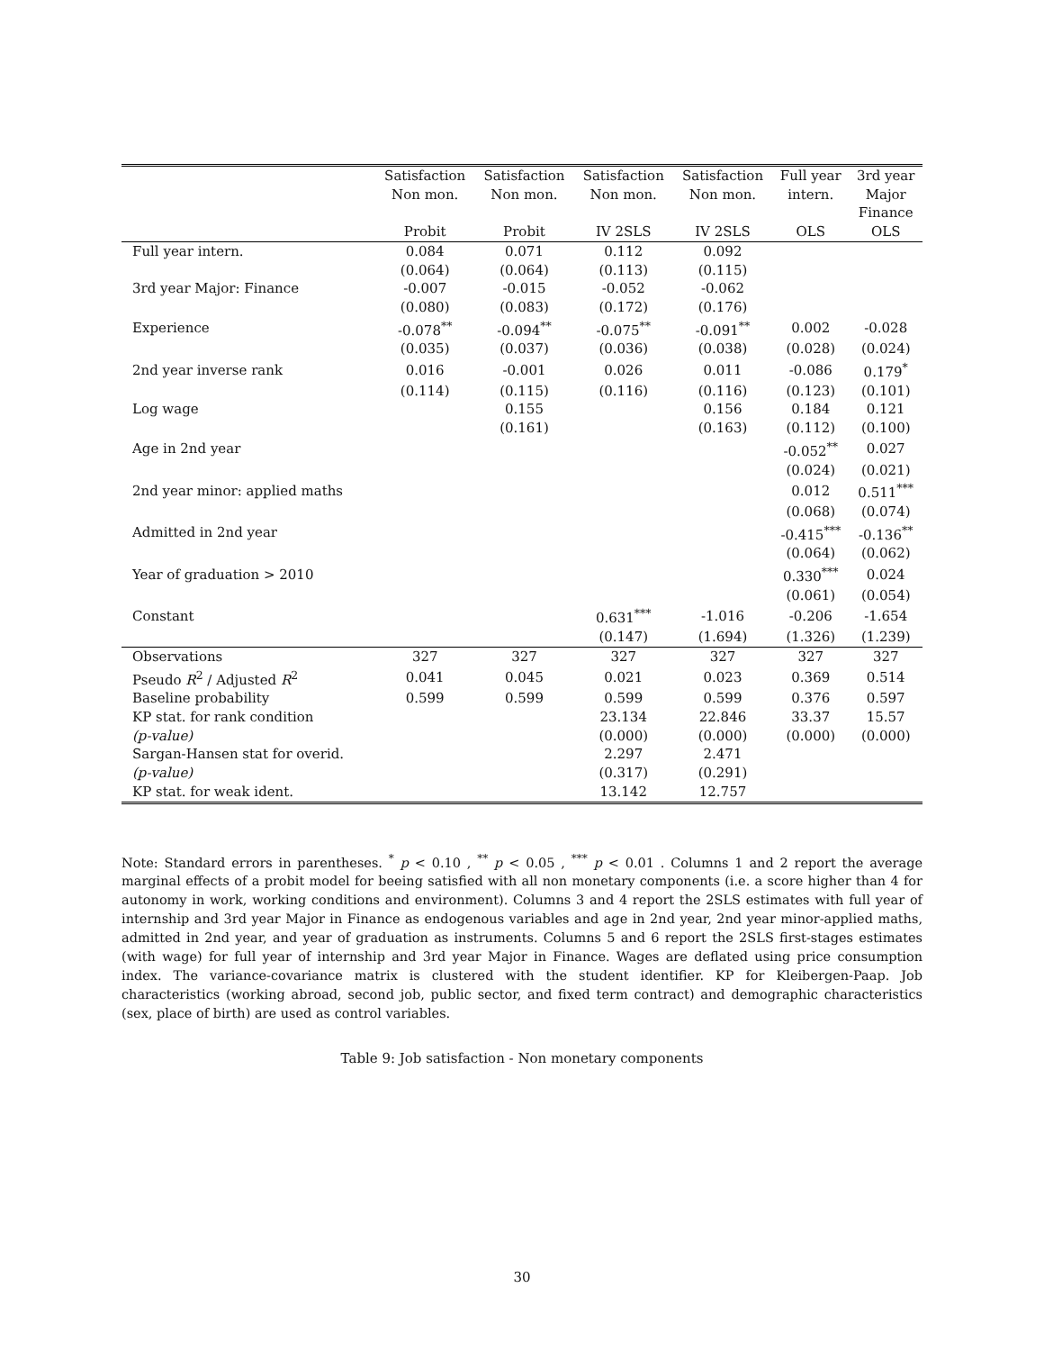| | Satisfaction | Satisfaction | Satisfaction | Satisfaction | Full year | 3rd year |
| --- | --- | --- | --- | --- | --- | --- |
| | Non mon. | Non mon. | Non mon. | Non mon. | intern. | Major |
| | | | | | | Finance |
| | Probit | Probit | IV 2SLS | IV 2SLS | OLS | OLS |
| Full year intern. | 0.084 | 0.071 | 0.112 | 0.092 | | |
| | (0.064) | (0.064) | (0.113) | (0.115) | | |
| 3rd year Major: Finance | -0.007 | -0.015 | -0.052 | -0.062 | | |
| | (0.080) | (0.083) | (0.172) | (0.176) | | |
| Experience | -0.078<sup>**</sup> | -0.094<sup>**</sup> | -0.075<sup>**</sup> | -0.091<sup>**</sup> | 0.002 | -0.028 |
| | (0.035) | (0.037) | (0.036) | (0.038) | (0.028) | (0.024) |
| 2nd year inverse rank | 0.016 | -0.001 | 0.026 | 0.011 | -0.086 | 0.179<sup>*</sup> |
| | (0.114) | (0.115) | (0.116) | (0.116) | (0.123) | (0.101) |
| Log wage | | 0.155 | | 0.156 | 0.184 | 0.121 |
| | | (0.161) | | (0.163) | (0.112) | (0.100) |
| Age in 2nd year | | | | | -0.052<sup>**</sup> | 0.027 |
| | | | | | (0.024) | (0.021) |
| 2nd year minor: applied maths | | | | | 0.012 | 0.511<sup>***</sup> |
| | | | | | (0.068) | (0.074) |
| Admitted in 2nd year | | | | | -0.415<sup>***</sup> | -0.136<sup>**</sup> |
| | | | | | (0.064) | (0.062) |
| Year of graduation > 2010 | | | | | 0.330<sup>***</sup> | 0.024 |
| | | | | | (0.061) | (0.054) |
| Constant | | | 0.631<sup>***</sup> | -1.016 | -0.206 | -1.654 |
| | | | (0.147) | (1.694) | (1.326) | (1.239) |
| Observations | 327 | 327 | 327 | 327 | 327 | 327 |
| Pseudo R<sup>2</sup> / Adjusted R<sup>2</sup> | 0.041 | 0.045 | 0.021 | 0.023 | 0.369 | 0.514 |
| Baseline probability | 0.599 | 0.599 | 0.599 | 0.599 | 0.376 | 0.597 |
| KP stat. for rank condition | | | 23.134 | 22.846 | 33.37 | 15.57 |
| (p-value) | | | (0.000) | (0.000) | (0.000) | (0.000) |
| Sargan-Hansen stat for overid. | | | 2.297 | 2.471 | | |
| (p-value) | | | (0.317) | (0.291) | | |
| KP stat. for weak ident. | | | 13.142 | 12.757 | | |
Note: Standard errors in parentheses. <sup>*</sup> p < 0.10 , <sup>**</sup> p < 0.05 , <sup>***</sup> p < 0.01 . Columns 1 and 2 report the average marginal effects of a probit model for beeing satisfied with all non monetary components (i.e. a score higher than 4 for autonomy in work, working conditions and environment). Columns 3 and 4 report the 2SLS estimates with full year of internship and 3rd year Major in Finance as endogenous variables and age in 2nd year, 2nd year minor-applied maths, admitted in 2nd year, and year of graduation as instruments. Columns 5 and 6 report the 2SLS first-stages estimates (with wage) for full year of internship and 3rd year Major in Finance. Wages are deflated using price consumption index. The variance-covariance matrix is clustered with the student identifier. KP for Kleibergen-Paap. Job characteristics (working abroad, second job, public sector, and fixed term contract) and demographic characteristics (sex, place of birth) are used as control variables.
Table 9: Job satisfaction - Non monetary components
30